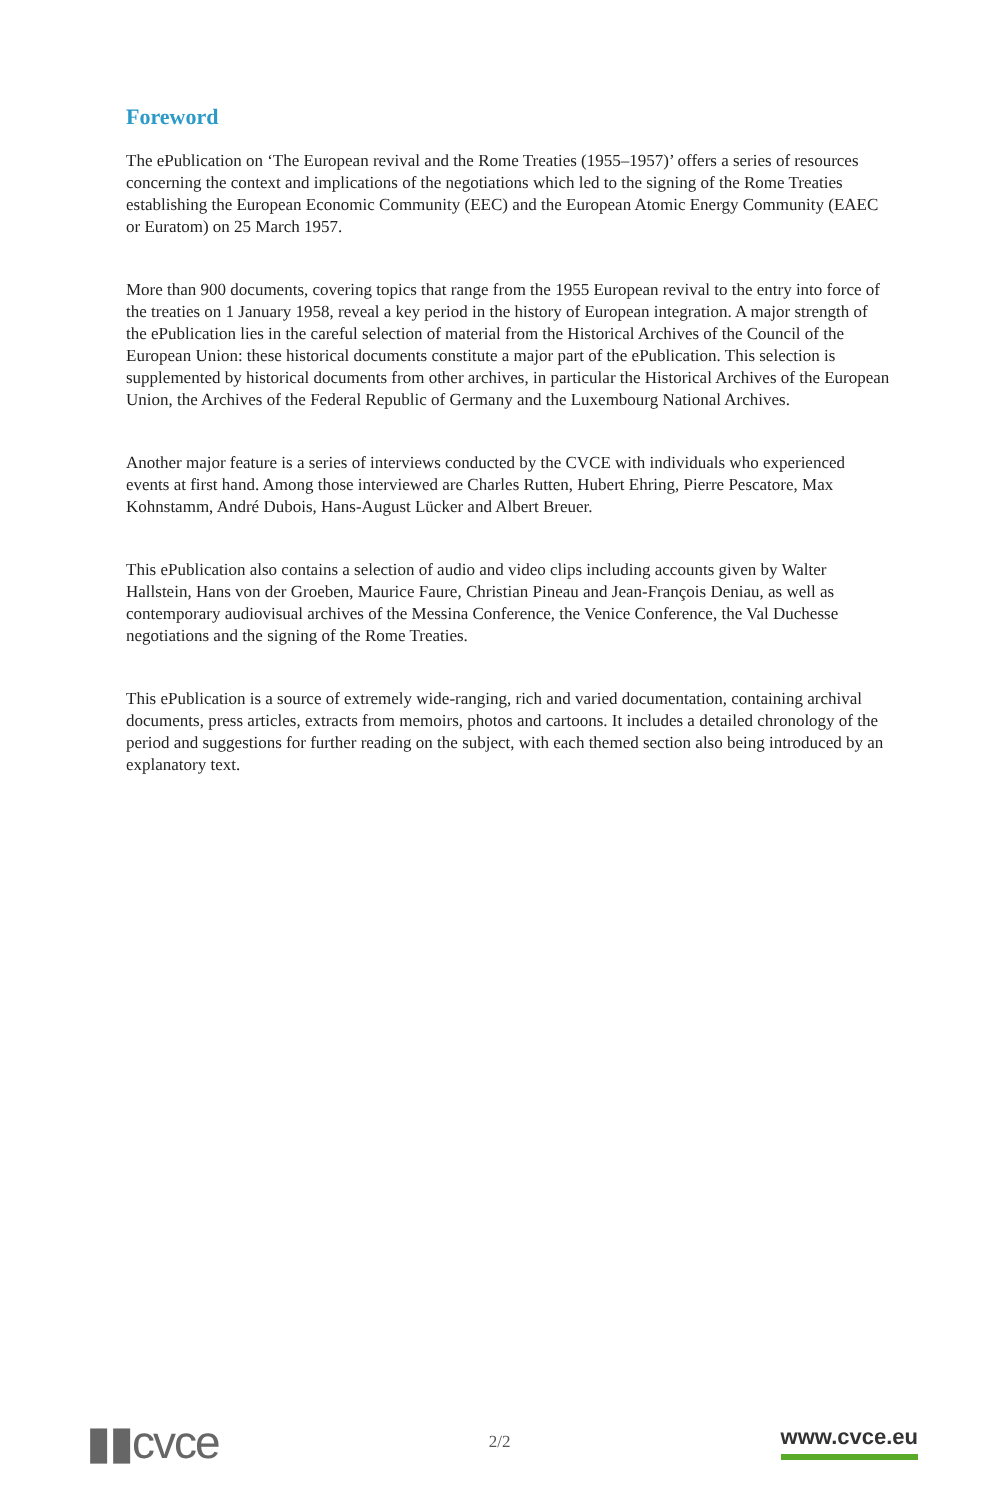Foreword
The ePublication on ‘The European revival and the Rome Treaties (1955–1957)’ offers a series of resources concerning the context and implications of the negotiations which led to the signing of the Rome Treaties establishing the European Economic Community (EEC) and the European Atomic Energy Community (EAEC or Euratom) on 25 March 1957.
More than 900 documents, covering topics that range from the 1955 European revival to the entry into force of the treaties on 1 January 1958, reveal a key period in the history of European integration. A major strength of the ePublication lies in the careful selection of material from the Historical Archives of the Council of the European Union: these historical documents constitute a major part of the ePublication. This selection is supplemented by historical documents from other archives, in particular the Historical Archives of the European Union, the Archives of the Federal Republic of Germany and the Luxembourg National Archives.
Another major feature is a series of interviews conducted by the CVCE with individuals who experienced events at first hand. Among those interviewed are Charles Rutten, Hubert Ehring, Pierre Pescatore, Max Kohnstamm, André Dubois, Hans-August Lücker and Albert Breuer.
This ePublication also contains a selection of audio and video clips including accounts given by Walter Hallstein, Hans von der Groeben, Maurice Faure, Christian Pineau and Jean-François Deniau, as well as contemporary audiovisual archives of the Messina Conference, the Venice Conference, the Val Duchesse negotiations and the signing of the Rome Treaties.
This ePublication is a source of extremely wide-ranging, rich and varied documentation, containing archival documents, press articles, extracts from memoirs, photos and cartoons. It includes a detailed chronology of the period and suggestions for further reading on the subject, with each themed section also being introduced by an explanatory text.
▮▮cvce
2/2
www.cvce.eu